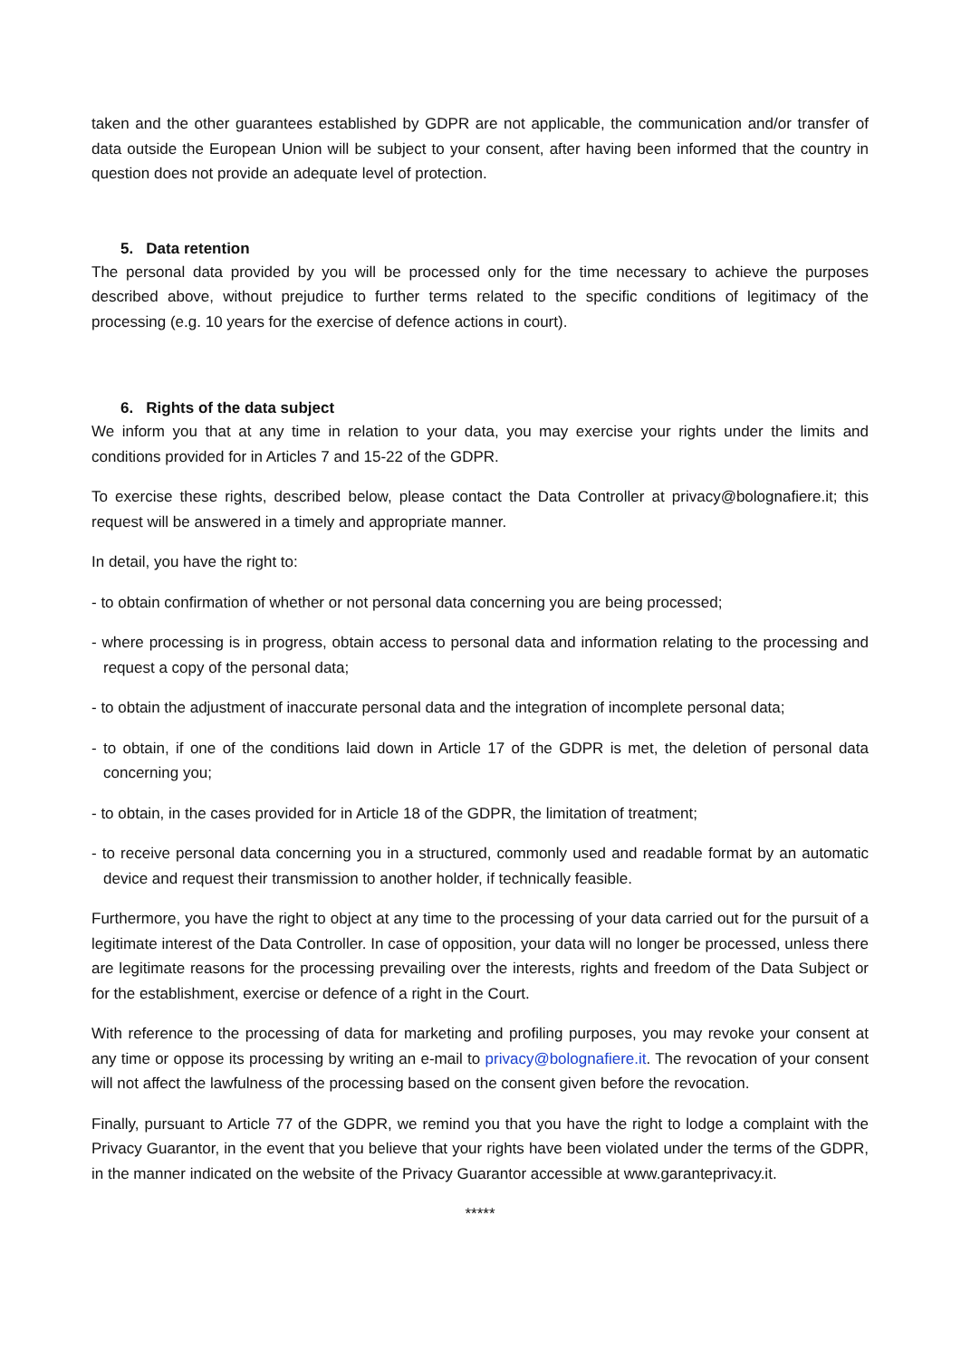taken and the other guarantees established by GDPR are not applicable, the communication and/or transfer of data outside the European Union will be subject to your consent, after having been informed that the country in question does not provide an adequate level of protection.
5. Data retention
The personal data provided by you will be processed only for the time necessary to achieve the purposes described above, without prejudice to further terms related to the specific conditions of legitimacy of the processing (e.g. 10 years for the exercise of defence actions in court).
6. Rights of the data subject
We inform you that at any time in relation to your data, you may exercise your rights under the limits and conditions provided for in Articles 7 and 15-22 of the GDPR.
To exercise these rights, described below, please contact the Data Controller at privacy@bolognafiere.it; this request will be answered in a timely and appropriate manner.
In detail, you have the right to:
- to obtain confirmation of whether or not personal data concerning you are being processed;
- where processing is in progress, obtain access to personal data and information relating to the processing and request a copy of the personal data;
- to obtain the adjustment of inaccurate personal data and the integration of incomplete personal data;
- to obtain, if one of the conditions laid down in Article 17 of the GDPR is met, the deletion of personal data concerning you;
- to obtain, in the cases provided for in Article 18 of the GDPR, the limitation of treatment;
- to receive personal data concerning you in a structured, commonly used and readable format by an automatic device and request their transmission to another holder, if technically feasible.
Furthermore, you have the right to object at any time to the processing of your data carried out for the pursuit of a legitimate interest of the Data Controller. In case of opposition, your data will no longer be processed, unless there are legitimate reasons for the processing prevailing over the interests, rights and freedom of the Data Subject or for the establishment, exercise or defence of a right in the Court.
With reference to the processing of data for marketing and profiling purposes, you may revoke your consent at any time or oppose its processing by writing an e-mail to privacy@bolognafiere.it. The revocation of your consent will not affect the lawfulness of the processing based on the consent given before the revocation.
Finally, pursuant to Article 77 of the GDPR, we remind you that you have the right to lodge a complaint with the Privacy Guarantor, in the event that you believe that your rights have been violated under the terms of the GDPR, in the manner indicated on the website of the Privacy Guarantor accessible at www.garanteprivacy.it.
*****